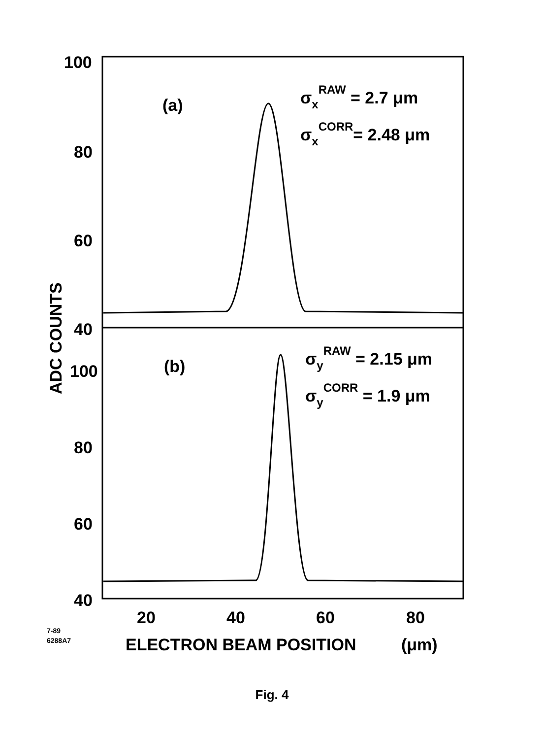100
80
60
40
100
80
60
40
20
40
60
80
(a)
(b)
σxRAW = 2.7 μm
σxCORR= 2.48 μm
σyRAW = 2.15 μm
σyCORR = 1.9 μm
ELECTRON BEAM POSITION
(μm)
ADC COUNTS
7-89
6288A7
Fig. 4